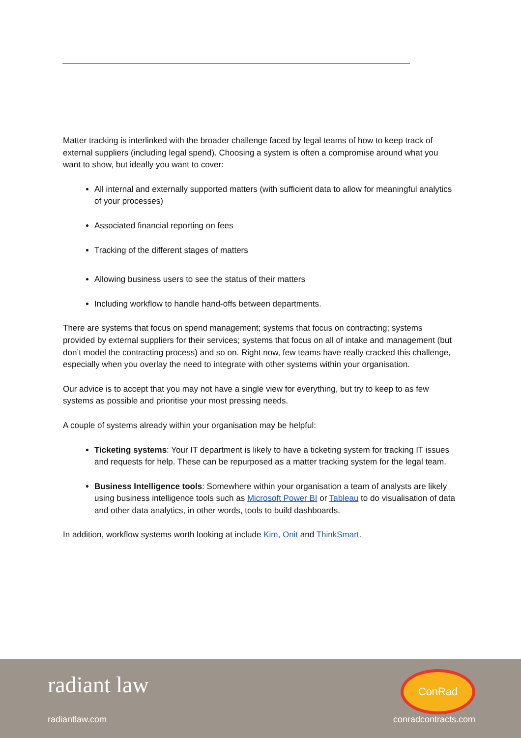Matter tracking is interlinked with the broader challenge faced by legal teams of how to keep track of external suppliers (including legal spend). Choosing a system is often a compromise around what you want to show, but ideally you want to cover:
All internal and externally supported matters (with sufficient data to allow for meaningful analytics of your processes)
Associated financial reporting on fees
Tracking of the different stages of matters
Allowing business users to see the status of their matters
Including workflow to handle hand-offs between departments.
There are systems that focus on spend management; systems that focus on contracting; systems provided by external suppliers for their services; systems that focus on all of intake and management (but don’t model the contracting process) and so on. Right now, few teams have really cracked this challenge, especially when you overlay the need to integrate with other systems within your organisation.
Our advice is to accept that you may not have a single view for everything, but try to keep to as few systems as possible and prioritise your most pressing needs.
A couple of systems already within your organisation may be helpful:
Ticketing systems: Your IT department is likely to have a ticketing system for tracking IT issues and requests for help. These can be repurposed as a matter tracking system for the legal team.
Business Intelligence tools: Somewhere within your organisation a team of analysts are likely using business intelligence tools such as Microsoft Power BI or Tableau to do visualisation of data and other data analytics, in other words, tools to build dashboards.
In addition, workflow systems worth looking at include Kim, Onit and ThinkSmart.
radiant law
radiantlaw.com
ConRad
conradcontracts.com